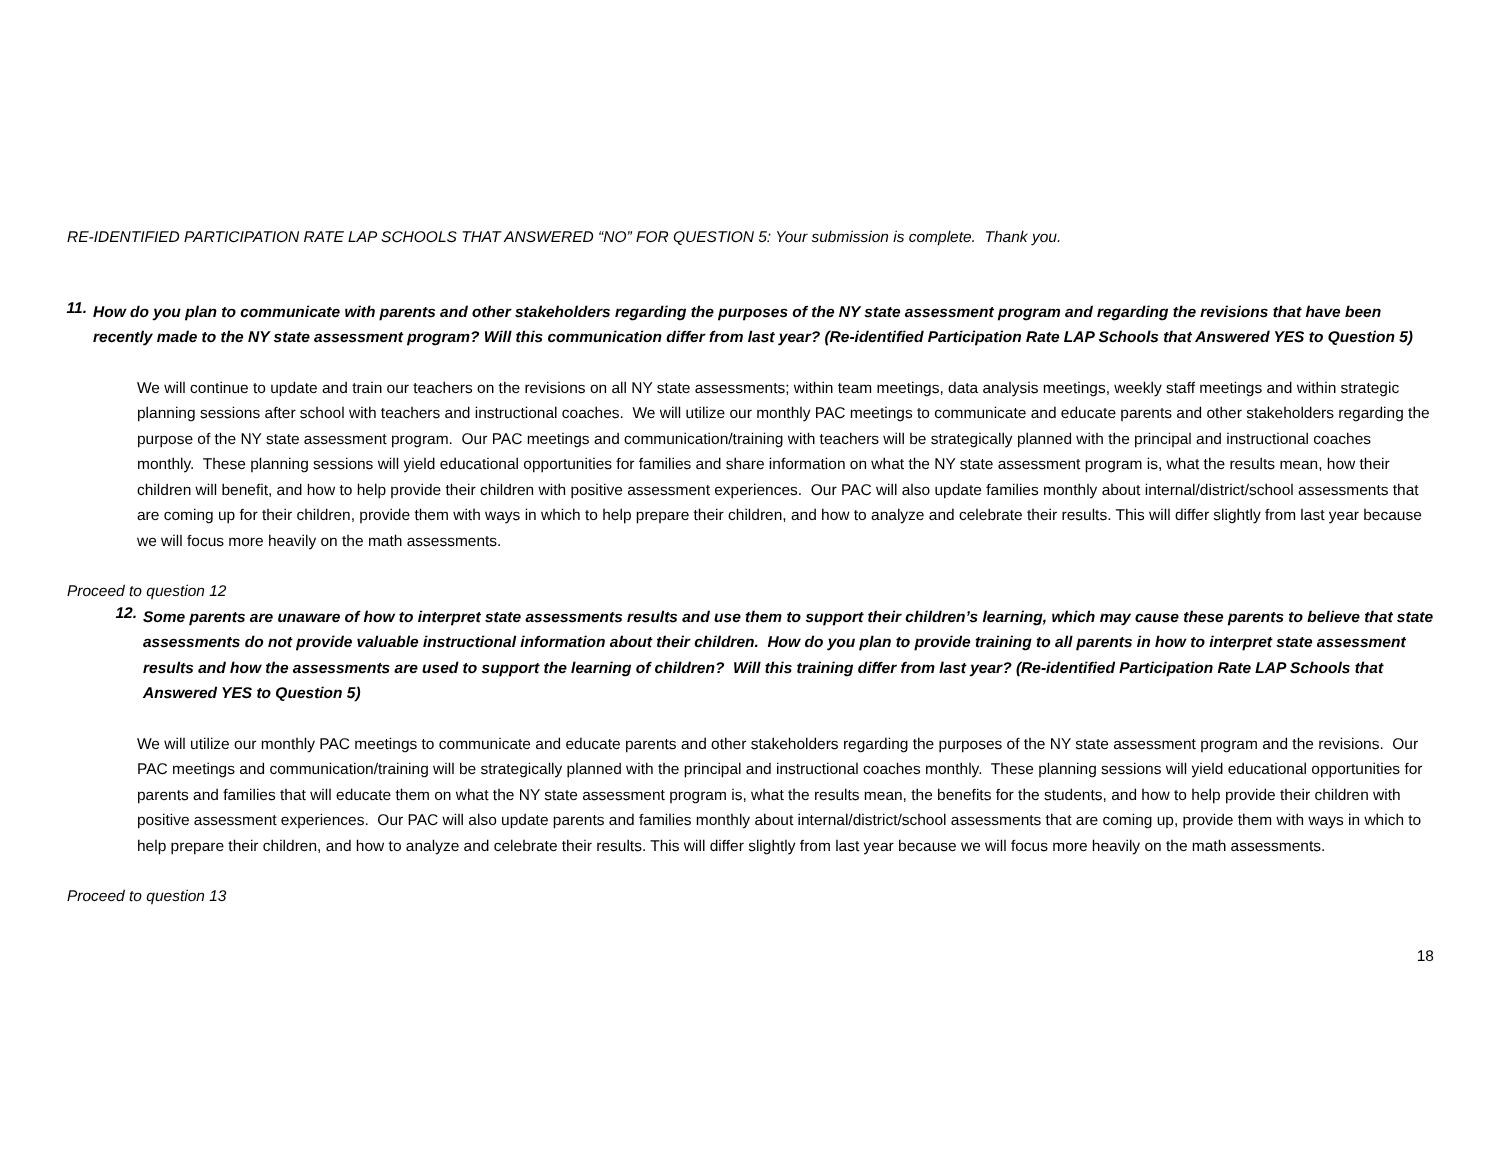RE-IDENTIFIED PARTICIPATION RATE LAP SCHOOLS THAT ANSWERED “NO” FOR QUESTION 5: Your submission is complete. Thank you.
11.
How do you plan to communicate with parents and other stakeholders regarding the purposes of the NY state assessment program and regarding the revisions that have been recently made to the NY state assessment program? Will this communication differ from last year? (Re-identified Participation Rate LAP Schools that Answered YES to Question 5)
We will continue to update and train our teachers on the revisions on all NY state assessments; within team meetings, data analysis meetings, weekly staff meetings and within strategic planning sessions after school with teachers and instructional coaches. We will utilize our monthly PAC meetings to communicate and educate parents and other stakeholders regarding the purpose of the NY state assessment program. Our PAC meetings and communication/training with teachers will be strategically planned with the principal and instructional coaches monthly. These planning sessions will yield educational opportunities for families and share information on what the NY state assessment program is, what the results mean, how their children will benefit, and how to help provide their children with positive assessment experiences. Our PAC will also update families monthly about internal/district/school assessments that are coming up for their children, provide them with ways in which to help prepare their children, and how to analyze and celebrate their results. This will differ slightly from last year because we will focus more heavily on the math assessments.
Proceed to question 12
12.
Some parents are unaware of how to interpret state assessments results and use them to support their children’s learning, which may cause these parents to believe that state assessments do not provide valuable instructional information about their children. How do you plan to provide training to all parents in how to interpret state assessment results and how the assessments are used to support the learning of children? Will this training differ from last year? (Re-identified Participation Rate LAP Schools that Answered YES to Question 5)
We will utilize our monthly PAC meetings to communicate and educate parents and other stakeholders regarding the purposes of the NY state assessment program and the revisions. Our PAC meetings and communication/training will be strategically planned with the principal and instructional coaches monthly. These planning sessions will yield educational opportunities for parents and families that will educate them on what the NY state assessment program is, what the results mean, the benefits for the students, and how to help provide their children with positive assessment experiences. Our PAC will also update parents and families monthly about internal/district/school assessments that are coming up, provide them with ways in which to help prepare their children, and how to analyze and celebrate their results. This will differ slightly from last year because we will focus more heavily on the math assessments.
Proceed to question 13
18